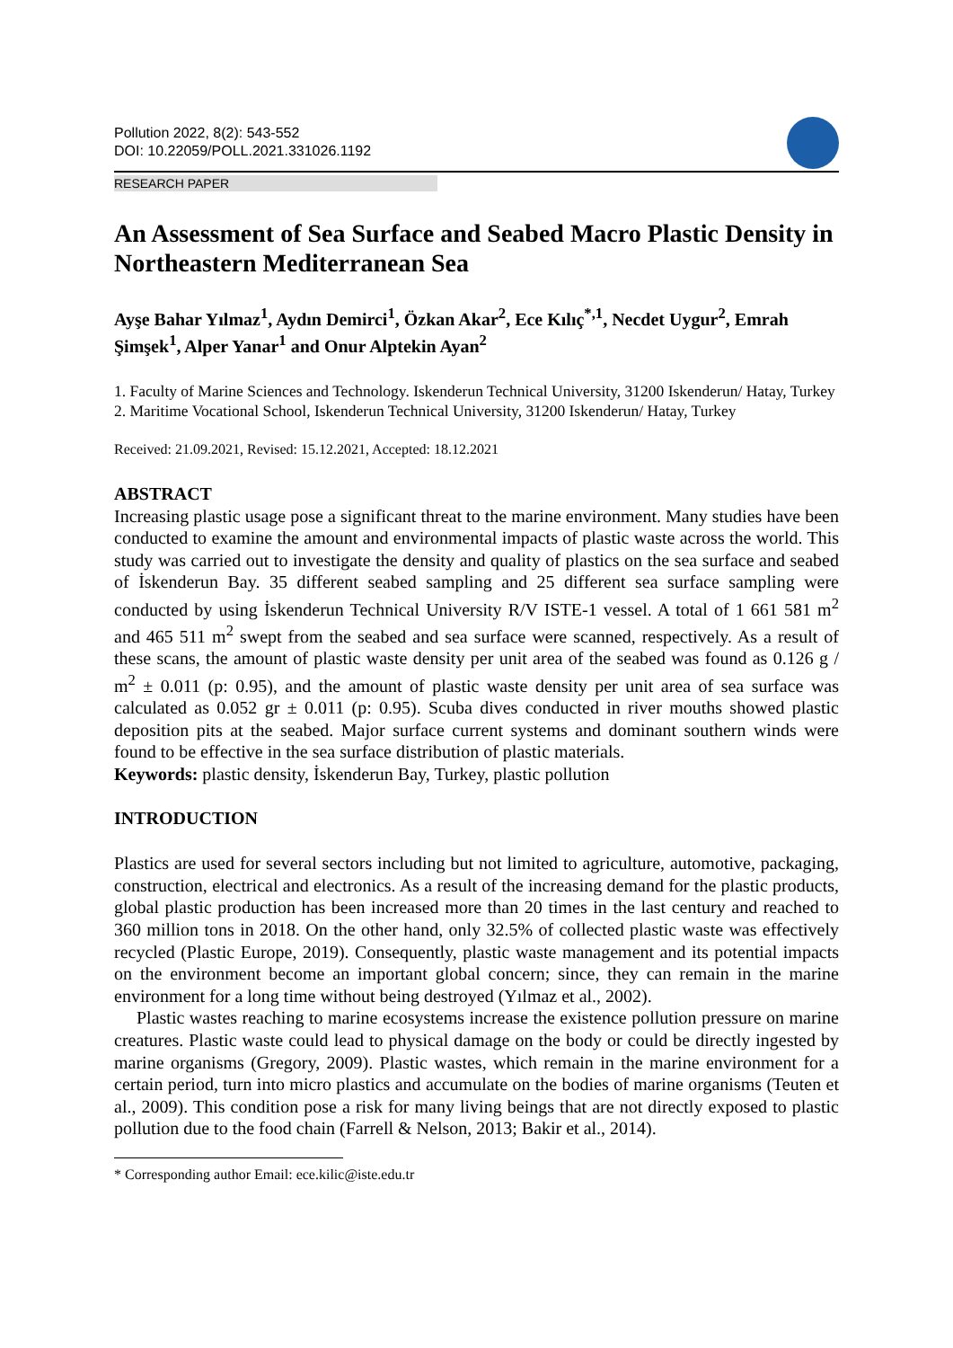Pollution 2022, 8(2): 543-552
DOI: 10.22059/POLL.2021.331026.1192
RESEARCH PAPER
An Assessment of Sea Surface and Seabed Macro Plastic Density in Northeastern Mediterranean Sea
Ayşe Bahar Yılmaz<sup>1</sup>, Aydın Demirci<sup>1</sup>, Özkan Akar<sup>2</sup>, Ece Kılıç<sup>*,1</sup>, Necdet Uygur<sup>2</sup>, Emrah Şimşek<sup>1</sup>, Alper Yanar<sup>1</sup> and Onur Alptekin Ayan<sup>2</sup>
1. Faculty of Marine Sciences and Technology. Iskenderun Technical University, 31200 Iskenderun/ Hatay, Turkey
2. Maritime Vocational School, Iskenderun Technical University, 31200 Iskenderun/ Hatay, Turkey
Received: 21.09.2021, Revised: 15.12.2021, Accepted: 18.12.2021
ABSTRACT
Increasing plastic usage pose a significant threat to the marine environment. Many studies have been conducted to examine the amount and environmental impacts of plastic waste across the world. This study was carried out to investigate the density and quality of plastics on the sea surface and seabed of İskenderun Bay. 35 different seabed sampling and 25 different sea surface sampling were conducted by using İskenderun Technical University R/V ISTE-1 vessel. A total of 1 661 581 m<sup>2</sup> and 465 511 m<sup>2</sup> swept from the seabed and sea surface were scanned, respectively. As a result of these scans, the amount of plastic waste density per unit area of the seabed was found as 0.126 g / m<sup>2</sup> ± 0.011 (p: 0.95), and the amount of plastic waste density per unit area of sea surface was calculated as 0.052 gr ± 0.011 (p: 0.95). Scuba dives conducted in river mouths showed plastic deposition pits at the seabed. Major surface current systems and dominant southern winds were found to be effective in the sea surface distribution of plastic materials.
Keywords: plastic density, İskenderun Bay, Turkey, plastic pollution
INTRODUCTION
Plastics are used for several sectors including but not limited to agriculture, automotive, packaging, construction, electrical and electronics. As a result of the increasing demand for the plastic products, global plastic production has been increased more than 20 times in the last century and reached to 360 million tons in 2018. On the other hand, only 32.5% of collected plastic waste was effectively recycled (Plastic Europe, 2019). Consequently, plastic waste management and its potential impacts on the environment become an important global concern; since, they can remain in the marine environment for a long time without being destroyed (Yılmaz et al., 2002).
Plastic wastes reaching to marine ecosystems increase the existence pollution pressure on marine creatures. Plastic waste could lead to physical damage on the body or could be directly ingested by marine organisms (Gregory, 2009). Plastic wastes, which remain in the marine environment for a certain period, turn into micro plastics and accumulate on the bodies of marine organisms (Teuten et al., 2009). This condition pose a risk for many living beings that are not directly exposed to plastic pollution due to the food chain (Farrell & Nelson, 2013; Bakir et al., 2014).
* Corresponding author Email: ece.kilic@iste.edu.tr